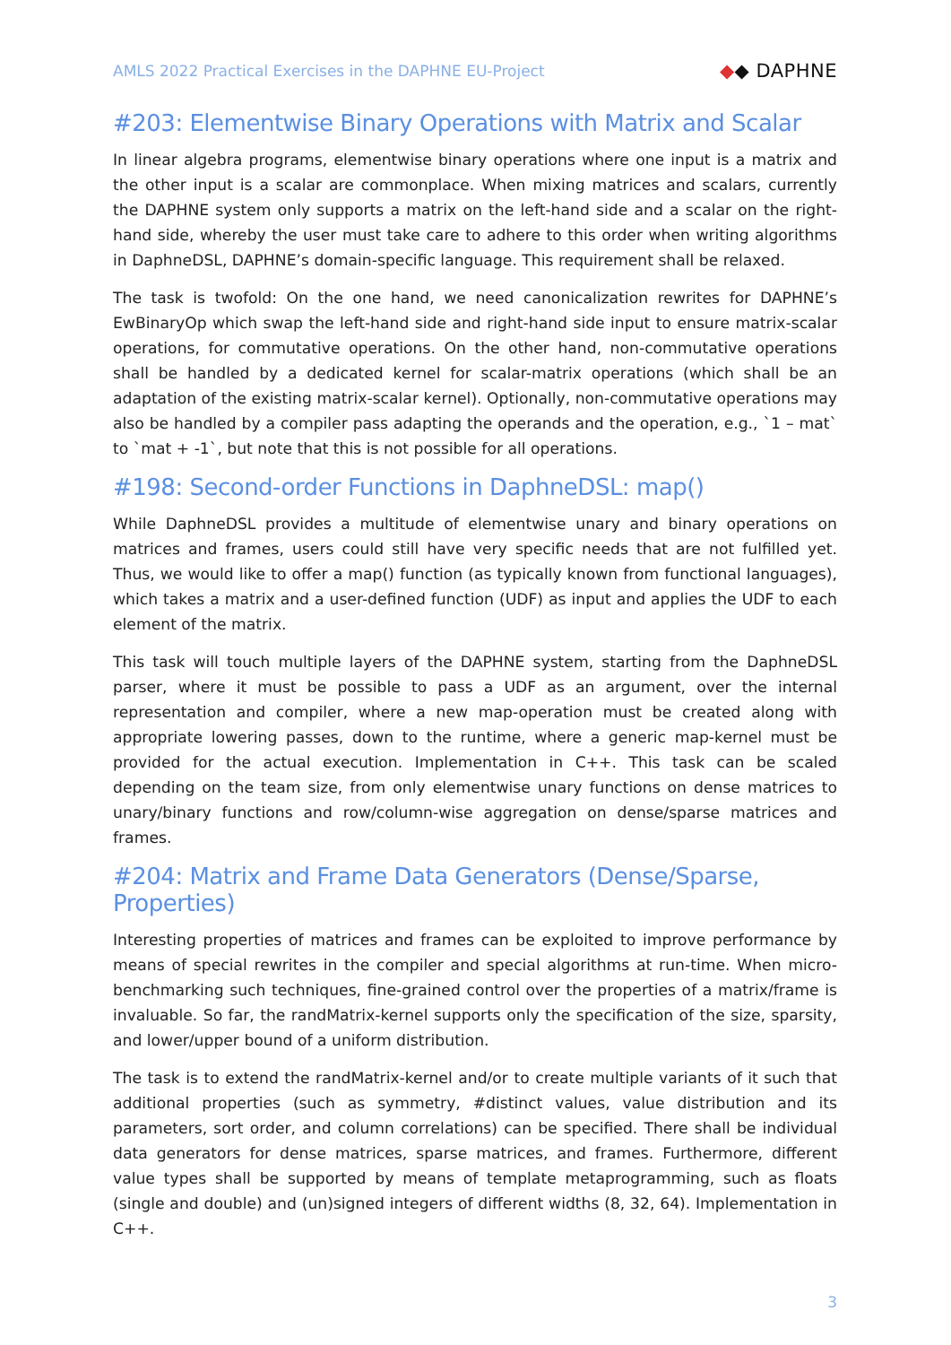AMLS 2022 Practical Exercises in the DAPHNE EU-Project
◆◆ DAPHNE
#203: Elementwise Binary Operations with Matrix and Scalar
In linear algebra programs, elementwise binary operations where one input is a matrix and the other input is a scalar are commonplace. When mixing matrices and scalars, currently the DAPHNE system only supports a matrix on the left-hand side and a scalar on the right-hand side, whereby the user must take care to adhere to this order when writing algorithms in DaphneDSL, DAPHNE’s domain-specific language. This requirement shall be relaxed.
The task is twofold: On the one hand, we need canonicalization rewrites for DAPHNE’s EwBinaryOp which swap the left-hand side and right-hand side input to ensure matrix-scalar operations, for commutative operations. On the other hand, non-commutative operations shall be handled by a dedicated kernel for scalar-matrix operations (which shall be an adaptation of the existing matrix-scalar kernel). Optionally, non-commutative operations may also be handled by a compiler pass adapting the operands and the operation, e.g., `1 – mat` to `mat + -1`, but note that this is not possible for all operations.
#198: Second-order Functions in DaphneDSL: map()
While DaphneDSL provides a multitude of elementwise unary and binary operations on matrices and frames, users could still have very specific needs that are not fulfilled yet. Thus, we would like to offer a map() function (as typically known from functional languages), which takes a matrix and a user-defined function (UDF) as input and applies the UDF to each element of the matrix.
This task will touch multiple layers of the DAPHNE system, starting from the DaphneDSL parser, where it must be possible to pass a UDF as an argument, over the internal representation and compiler, where a new map-operation must be created along with appropriate lowering passes, down to the runtime, where a generic map-kernel must be provided for the actual execution. Implementation in C++. This task can be scaled depending on the team size, from only elementwise unary functions on dense matrices to unary/binary functions and row/column-wise aggregation on dense/sparse matrices and frames.
#204: Matrix and Frame Data Generators (Dense/Sparse, Properties)
Interesting properties of matrices and frames can be exploited to improve performance by means of special rewrites in the compiler and special algorithms at run-time. When micro-benchmarking such techniques, fine-grained control over the properties of a matrix/frame is invaluable. So far, the randMatrix-kernel supports only the specification of the size, sparsity, and lower/upper bound of a uniform distribution.
The task is to extend the randMatrix-kernel and/or to create multiple variants of it such that additional properties (such as symmetry, #distinct values, value distribution and its parameters, sort order, and column correlations) can be specified. There shall be individual data generators for dense matrices, sparse matrices, and frames. Furthermore, different value types shall be supported by means of template metaprogramming, such as floats (single and double) and (un)signed integers of different widths (8, 32, 64). Implementation in C++.
3